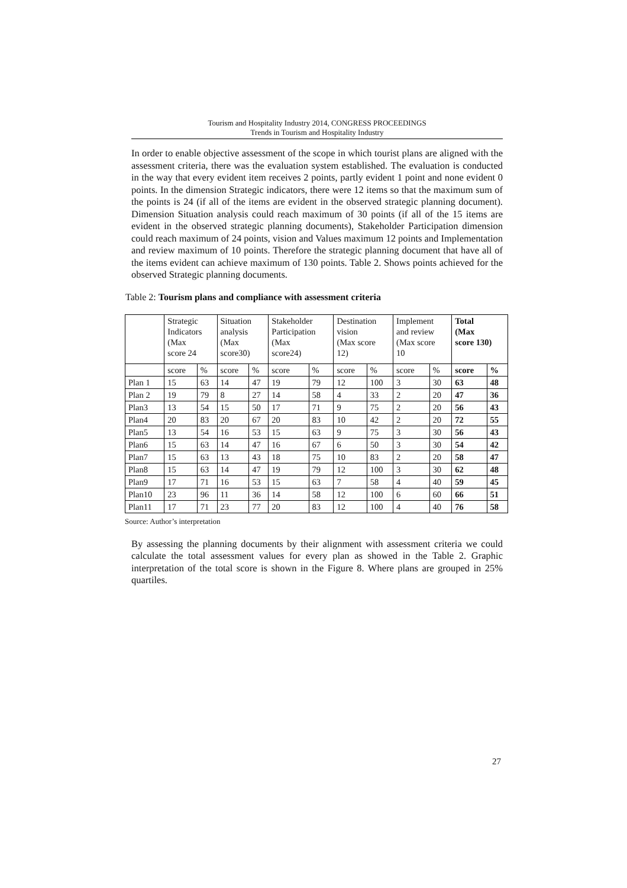Tourism and Hospitality Industry 2014, CONGRESS PROCEEDINGS
Trends in Tourism and Hospitality Industry
In order to enable objective assessment of the scope in which tourist plans are aligned with the assessment criteria, there was the evaluation system established. The evaluation is conducted in the way that every evident item receives 2 points, partly evident 1 point and none evident 0 points. In the dimension Strategic indicators, there were 12 items so that the maximum sum of the points is 24 (if all of the items are evident in the observed strategic planning document). Dimension Situation analysis could reach maximum of 30 points (if all of the 15 items are evident in the observed strategic planning documents), Stakeholder Participation dimension could reach maximum of 24 points, vision and Values maximum 12 points and Implementation and review maximum of 10 points. Therefore the strategic planning document that have all of the items evident can achieve maximum of 130 points. Table 2. Shows points achieved for the observed Strategic planning documents.
Table 2: Tourism plans and compliance with assessment criteria
| | Strategic Indicators (Max score 24 | | Situation analysis (Max score30) | | Stakeholder Participation (Max score24) | | Destination vision (Max score 12) | | Implement and review (Max score 10 | | Total (Max score 130) | |
| --- | --- | --- | --- | --- | --- | --- | --- | --- | --- | --- | --- | --- |
| | score | % | score | % | score | % | score | % | score | % | score | % |
| Plan 1 | 15 | 63 | 14 | 47 | 19 | 79 | 12 | 100 | 3 | 30 | 63 | 48 |
| Plan 2 | 19 | 79 | 8 | 27 | 14 | 58 | 4 | 33 | 2 | 20 | 47 | 36 |
| Plan3 | 13 | 54 | 15 | 50 | 17 | 71 | 9 | 75 | 2 | 20 | 56 | 43 |
| Plan4 | 20 | 83 | 20 | 67 | 20 | 83 | 10 | 42 | 2 | 20 | 72 | 55 |
| Plan5 | 13 | 54 | 16 | 53 | 15 | 63 | 9 | 75 | 3 | 30 | 56 | 43 |
| Plan6 | 15 | 63 | 14 | 47 | 16 | 67 | 6 | 50 | 3 | 30 | 54 | 42 |
| Plan7 | 15 | 63 | 13 | 43 | 18 | 75 | 10 | 83 | 2 | 20 | 58 | 47 |
| Plan8 | 15 | 63 | 14 | 47 | 19 | 79 | 12 | 100 | 3 | 30 | 62 | 48 |
| Plan9 | 17 | 71 | 16 | 53 | 15 | 63 | 7 | 58 | 4 | 40 | 59 | 45 |
| Plan10 | 23 | 96 | 11 | 36 | 14 | 58 | 12 | 100 | 6 | 60 | 66 | 51 |
| Plan11 | 17 | 71 | 23 | 77 | 20 | 83 | 12 | 100 | 4 | 40 | 76 | 58 |
Source: Author’s interpretation
By assessing the planning documents by their alignment with assessment criteria we could calculate the total assessment values for every plan as showed in the Table 2. Graphic interpretation of the total score is shown in the Figure 8. Where plans are grouped in 25% quartiles.
27